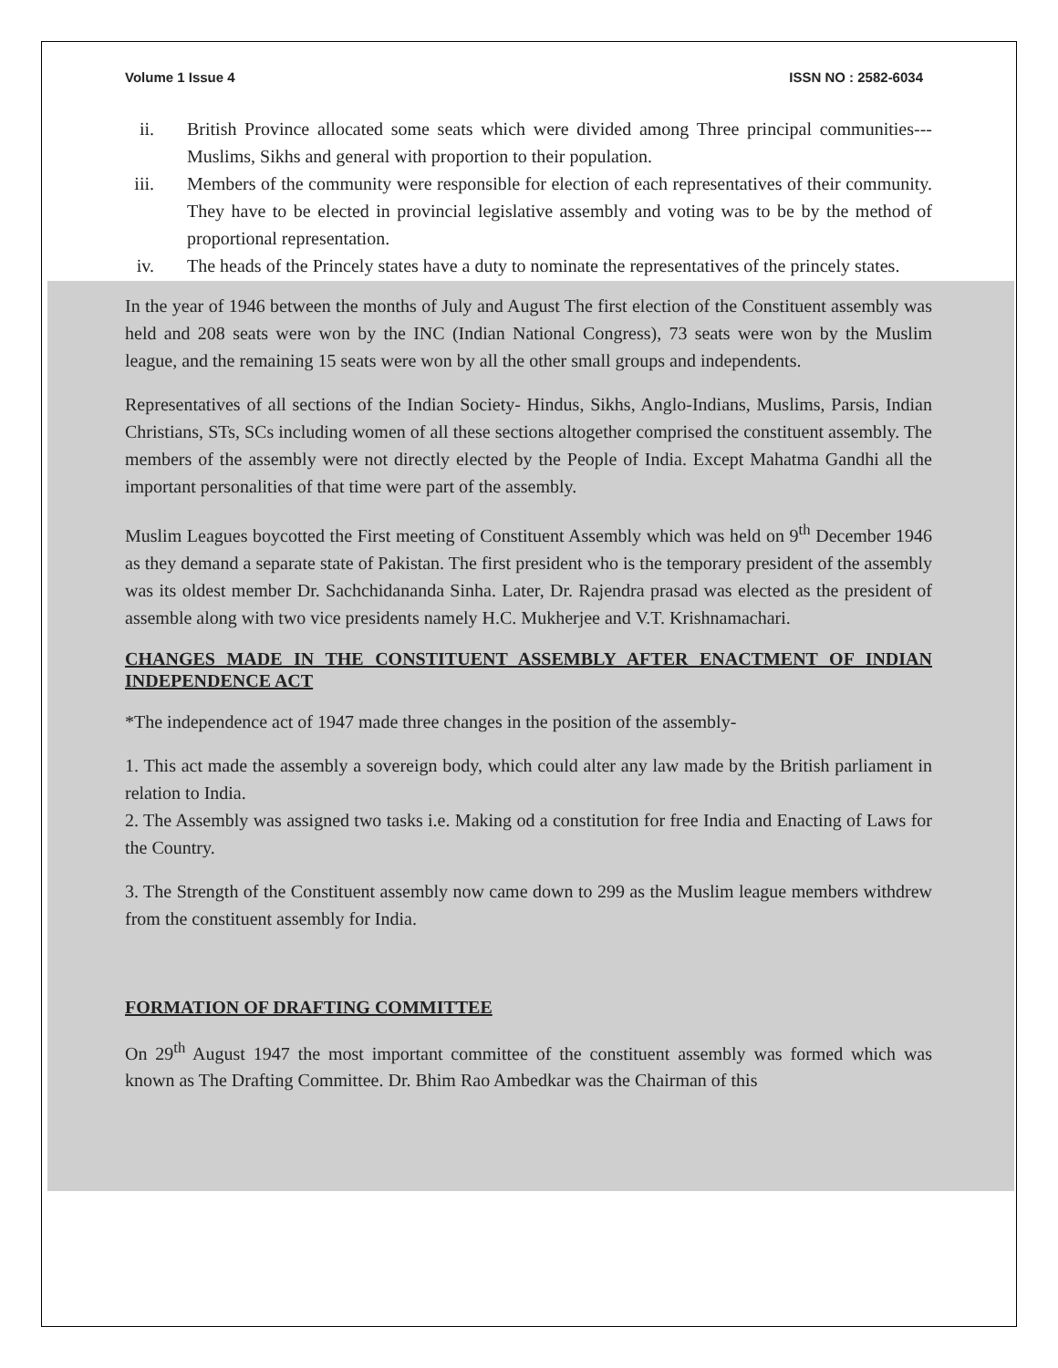Volume 1 Issue 4 ISSN NO : 2582-6034
ii. British Province allocated some seats which were divided among Three principal communities--- Muslims, Sikhs and general with proportion to their population.
iii. Members of the community were responsible for election of each representatives of their community. They have to be elected in provincial legislative assembly and voting was to be by the method of proportional representation.
iv. The heads of the Princely states have a duty to nominate the representatives of the princely states.
In the year of 1946 between the months of July and August The first election of the Constituent assembly was held and 208 seats were won by the INC (Indian National Congress), 73 seats were won by the Muslim league, and the remaining 15 seats were won by all the other small groups and independents.
Representatives of all sections of the Indian Society- Hindus, Sikhs, Anglo-Indians, Muslims, Parsis, Indian Christians, STs, SCs including women of all these sections altogether comprised the constituent assembly. The members of the assembly were not directly elected by the People of India. Except Mahatma Gandhi all the important personalities of that time were part of the assembly.
Muslim Leagues boycotted the First meeting of Constituent Assembly which was held on 9<sup>th</sup> December 1946 as they demand a separate state of Pakistan. The first president who is the temporary president of the assembly was its oldest member Dr. Sachchidananda Sinha. Later, Dr. Rajendra prasad was elected as the president of assemble along with two vice presidents namely H.C. Mukherjee and V.T. Krishnamachari.
CHANGES MADE IN THE CONSTITUENT ASSEMBLY AFTER ENACTMENT OF INDIAN INDEPENDENCE ACT
*The independence act of 1947 made three changes in the position of the assembly-
1. This act made the assembly a sovereign body, which could alter any law made by the British parliament in relation to India.
2. The Assembly was assigned two tasks i.e. Making od a constitution for free India and Enacting of Laws for the Country.
3. The Strength of the Constituent assembly now came down to 299 as the Muslim league members withdrew from the constituent assembly for India.
FORMATION OF DRAFTING COMMITTEE
On 29<sup>th</sup> August 1947 the most important committee of the constituent assembly was formed which was known as The Drafting Committee. Dr. Bhim Rao Ambedkar was the Chairman of this